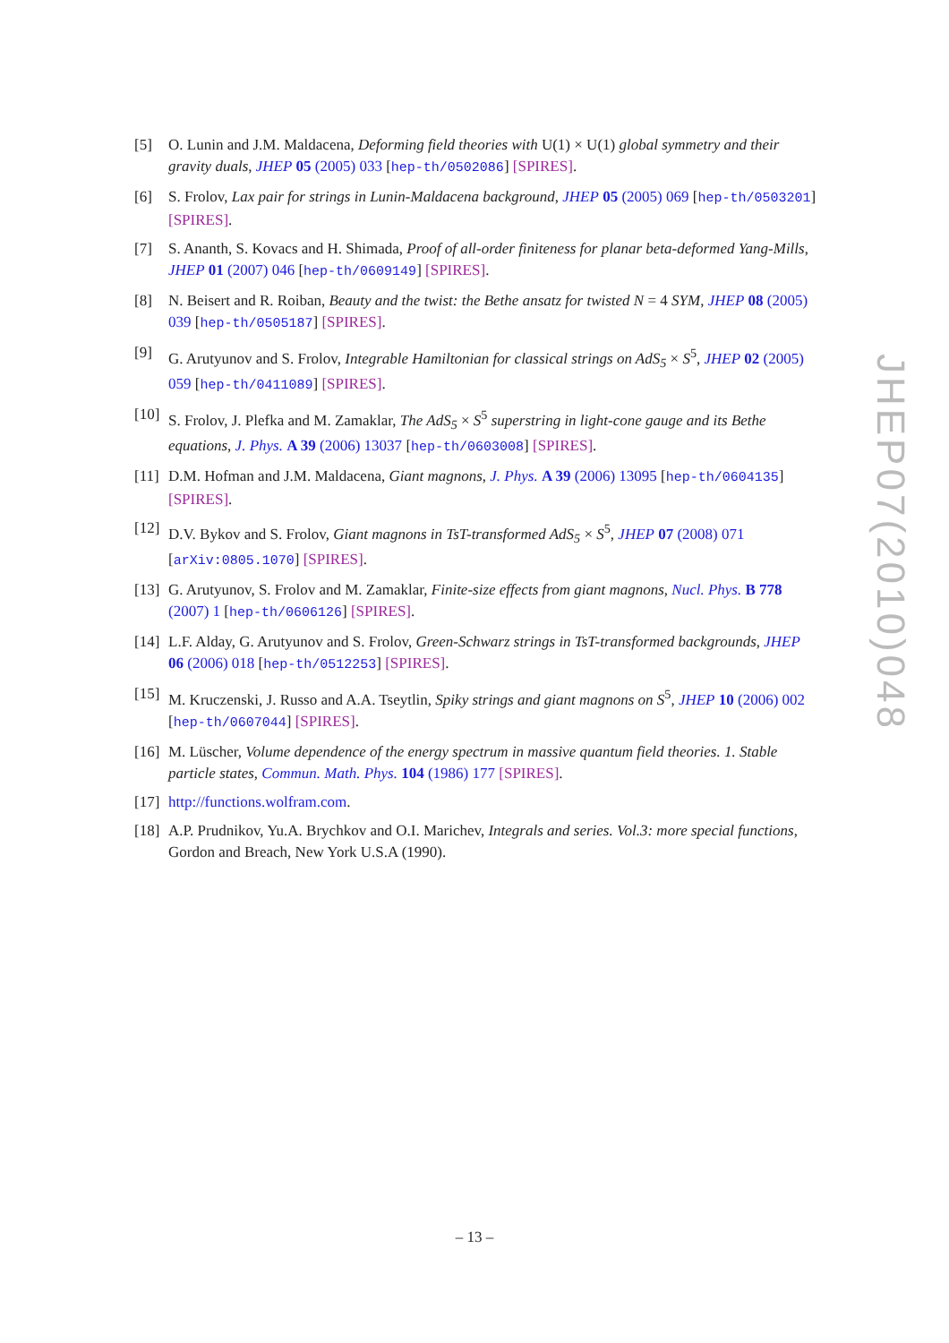[5] O. Lunin and J.M. Maldacena, Deforming field theories with U(1) × U(1) global symmetry and their gravity duals, JHEP 05 (2005) 033 [hep-th/0502086] [SPIRES].
[6] S. Frolov, Lax pair for strings in Lunin-Maldacena background, JHEP 05 (2005) 069 [hep-th/0503201] [SPIRES].
[7] S. Ananth, S. Kovacs and H. Shimada, Proof of all-order finiteness for planar beta-deformed Yang-Mills, JHEP 01 (2007) 046 [hep-th/0609149] [SPIRES].
[8] N. Beisert and R. Roiban, Beauty and the twist: the Bethe ansatz for twisted N = 4 SYM, JHEP 08 (2005) 039 [hep-th/0505187] [SPIRES].
[9] G. Arutyunov and S. Frolov, Integrable Hamiltonian for classical strings on AdS<sub>5</sub> × S<sup>5</sup>, JHEP 02 (2005) 059 [hep-th/0411089] [SPIRES].
[10] S. Frolov, J. Plefka and M. Zamaklar, The AdS<sub>5</sub> × S<sup>5</sup> superstring in light-cone gauge and its Bethe equations, J. Phys. A 39 (2006) 13037 [hep-th/0603008] [SPIRES].
[11] D.M. Hofman and J.M. Maldacena, Giant magnons, J. Phys. A 39 (2006) 13095 [hep-th/0604135] [SPIRES].
[12] D.V. Bykov and S. Frolov, Giant magnons in TsT-transformed AdS<sub>5</sub> × S<sup>5</sup>, JHEP 07 (2008) 071 [arXiv:0805.1070] [SPIRES].
[13] G. Arutyunov, S. Frolov and M. Zamaklar, Finite-size effects from giant magnons, Nucl. Phys. B 778 (2007) 1 [hep-th/0606126] [SPIRES].
[14] L.F. Alday, G. Arutyunov and S. Frolov, Green-Schwarz strings in TsT-transformed backgrounds, JHEP 06 (2006) 018 [hep-th/0512253] [SPIRES].
[15] M. Kruczenski, J. Russo and A.A. Tseytlin, Spiky strings and giant magnons on S<sup>5</sup>, JHEP 10 (2006) 002 [hep-th/0607044] [SPIRES].
[16] M. Lüscher, Volume dependence of the energy spectrum in massive quantum field theories. 1. Stable particle states, Commun. Math. Phys. 104 (1986) 177 [SPIRES].
[17] http://functions.wolfram.com.
[18] A.P. Prudnikov, Yu.A. Brychkov and O.I. Marichev, Integrals and series. Vol.3: more special functions, Gordon and Breach, New York U.S.A (1990).
JHEP07(2010)048
– 13 –